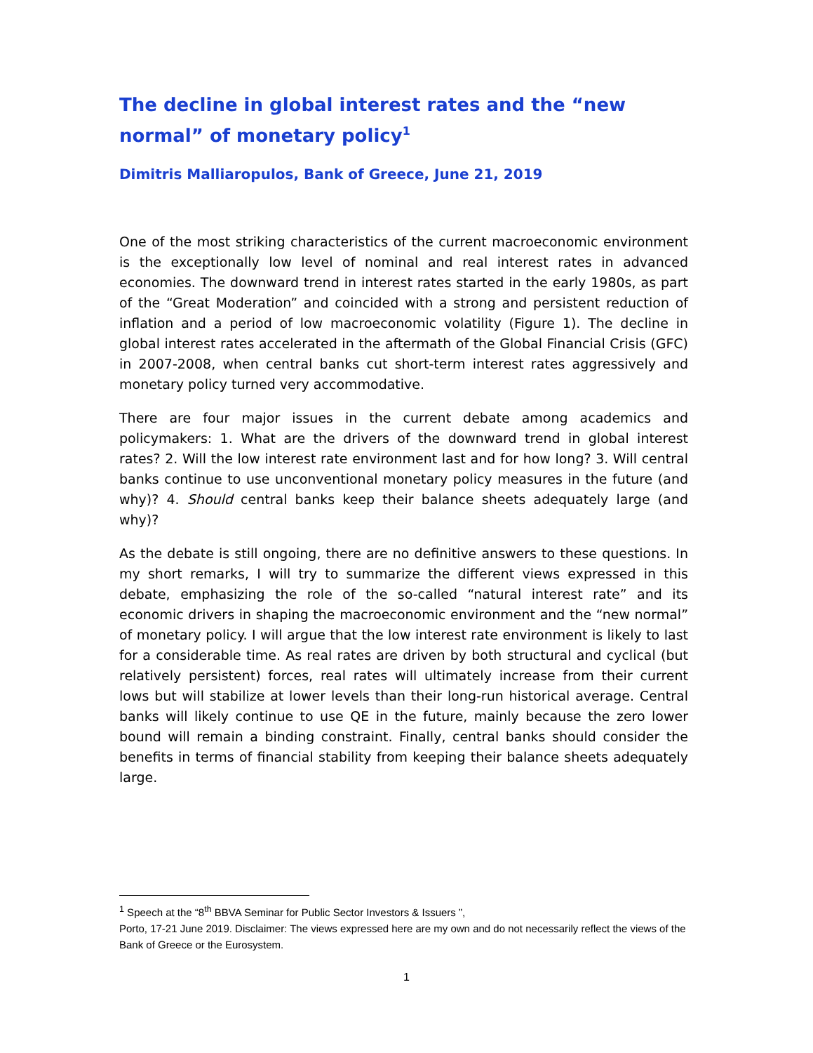The decline in global interest rates and the “new normal” of monetary policy<sup>1</sup>
Dimitris Malliaropulos, Bank of Greece, June 21, 2019
One of the most striking characteristics of the current macroeconomic environment is the exceptionally low level of nominal and real interest rates in advanced economies. The downward trend in interest rates started in the early 1980s, as part of the “Great Moderation” and coincided with a strong and persistent reduction of inflation and a period of low macroeconomic volatility (Figure 1). The decline in global interest rates accelerated in the aftermath of the Global Financial Crisis (GFC) in 2007-2008, when central banks cut short-term interest rates aggressively and monetary policy turned very accommodative.
There are four major issues in the current debate among academics and policymakers: 1. What are the drivers of the downward trend in global interest rates? 2. Will the low interest rate environment last and for how long? 3. Will central banks continue to use unconventional monetary policy measures in the future (and why)? 4. Should central banks keep their balance sheets adequately large (and why)?
As the debate is still ongoing, there are no definitive answers to these questions. In my short remarks, I will try to summarize the different views expressed in this debate, emphasizing the role of the so-called “natural interest rate” and its economic drivers in shaping the macroeconomic environment and the “new normal” of monetary policy. I will argue that the low interest rate environment is likely to last for a considerable time. As real rates are driven by both structural and cyclical (but relatively persistent) forces, real rates will ultimately increase from their current lows but will stabilize at lower levels than their long-run historical average. Central banks will likely continue to use QE in the future, mainly because the zero lower bound will remain a binding constraint. Finally, central banks should consider the benefits in terms of financial stability from keeping their balance sheets adequately large.
<sup>1</sup> Speech at the “8<sup>th</sup> BBVA Seminar for Public Sector Investors & Issuers ”,
Porto, 17-21 June 2019. Disclaimer: The views expressed here are my own and do not necessarily reflect the views of the Bank of Greece or the Eurosystem.
1